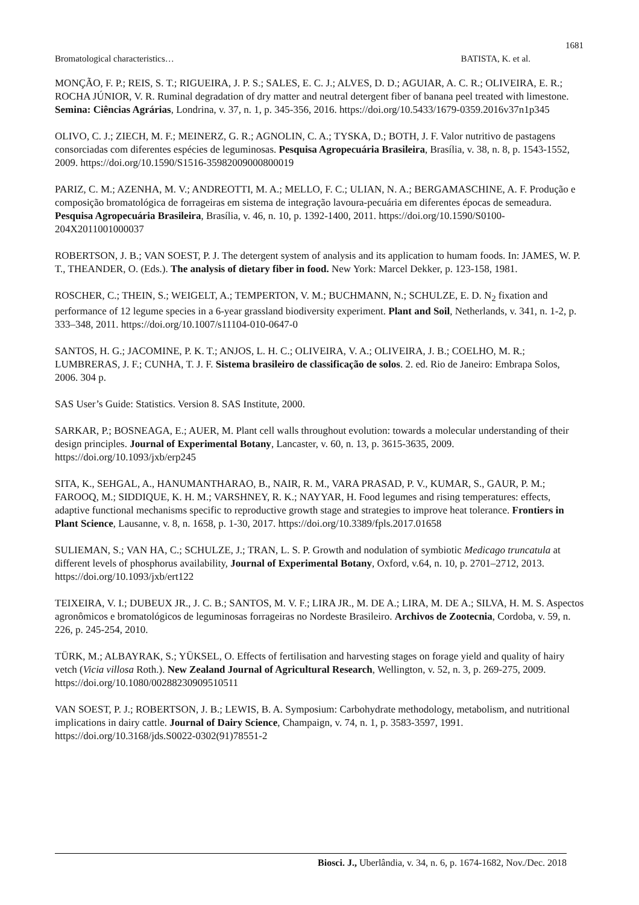1681
Bromatological characteristics… BATISTA, K. et al.
MONÇÃO, F. P.; REIS, S. T.; RIGUEIRA, J. P. S.; SALES, E. C. J.; ALVES, D. D.; AGUIAR, A. C. R.; OLIVEIRA, E. R.; ROCHA JÚNIOR, V. R. Ruminal degradation of dry matter and neutral detergent fiber of banana peel treated with limestone. Semina: Ciências Agrárias, Londrina, v. 37, n. 1, p. 345-356, 2016. https://doi.org/10.5433/1679-0359.2016v37n1p345
OLIVO, C. J.; ZIECH, M. F.; MEINERZ, G. R.; AGNOLIN, C. A.; TYSKA, D.; BOTH, J. F. Valor nutritivo de pastagens consorciadas com diferentes espécies de leguminosas. Pesquisa Agropecuária Brasileira, Brasília, v. 38, n. 8, p. 1543-1552, 2009. https://doi.org/10.1590/S1516-35982009000800019
PARIZ, C. M.; AZENHA, M. V.; ANDREOTTI, M. A.; MELLO, F. C.; ULIAN, N. A.; BERGAMASCHINE, A. F. Produção e composição bromatológica de forrageiras em sistema de integração lavoura-pecuária em diferentes épocas de semeadura. Pesquisa Agropecuária Brasileira, Brasília, v. 46, n. 10, p. 1392-1400, 2011. https://doi.org/10.1590/S0100-204X2011001000037
ROBERTSON, J. B.; VAN SOEST, P. J. The detergent system of analysis and its application to humam foods. In: JAMES, W. P. T., THEANDER, O. (Eds.). The analysis of dietary fiber in food. New York: Marcel Dekker, p. 123-158, 1981.
ROSCHER, C.; THEIN, S.; WEIGELT, A.; TEMPERTON, V. M.; BUCHMANN, N.; SCHULZE, E. D. N<sub>2</sub> fixation and performance of 12 legume species in a 6-year grassland biodiversity experiment. Plant and Soil, Netherlands, v. 341, n. 1-2, p. 333–348, 2011. https://doi.org/10.1007/s11104-010-0647-0
SANTOS, H. G.; JACOMINE, P. K. T.; ANJOS, L. H. C.; OLIVEIRA, V. A.; OLIVEIRA, J. B.; COELHO, M. R.; LUMBRERAS, J. F.; CUNHA, T. J. F. Sistema brasileiro de classificação de solos. 2. ed. Rio de Janeiro: Embrapa Solos, 2006. 304 p.
SAS User’s Guide: Statistics. Version 8. SAS Institute, 2000.
SARKAR, P.; BOSNEAGA, E.; AUER, M. Plant cell walls throughout evolution: towards a molecular understanding of their design principles. Journal of Experimental Botany, Lancaster, v. 60, n. 13, p. 3615-3635, 2009. https://doi.org/10.1093/jxb/erp245
SITA, K., SEHGAL, A., HANUMANTHARAO, B., NAIR, R. M., VARA PRASAD, P. V., KUMAR, S., GAUR, P. M.; FAROOQ, M.; SIDDIQUE, K. H. M.; VARSHNEY, R. K.; NAYYAR, H. Food legumes and rising temperatures: effects, adaptive functional mechanisms specific to reproductive growth stage and strategies to improve heat tolerance. Frontiers in Plant Science, Lausanne, v. 8, n. 1658, p. 1-30, 2017. https://doi.org/10.3389/fpls.2017.01658
SULIEMAN, S.; VAN HA, C.; SCHULZE, J.; TRAN, L. S. P. Growth and nodulation of symbiotic Medicago truncatula at different levels of phosphorus availability, Journal of Experimental Botany, Oxford, v.64, n. 10, p. 2701–2712, 2013. https://doi.org/10.1093/jxb/ert122
TEIXEIRA, V. I.; DUBEUX JR., J. C. B.; SANTOS, M. V. F.; LIRA JR., M. DE A.; LIRA, M. DE A.; SILVA, H. M. S. Aspectos agronômicos e bromatológicos de leguminosas forrageiras no Nordeste Brasileiro. Archivos de Zootecnia, Cordoba, v. 59, n. 226, p. 245-254, 2010.
TÜRK, M.; ALBAYRAK, S.; YÜKSEL, O. Effects of fertilisation and harvesting stages on forage yield and quality of hairy vetch (Vicia villosa Roth.). New Zealand Journal of Agricultural Research, Wellington, v. 52, n. 3, p. 269-275, 2009. https://doi.org/10.1080/00288230909510511
VAN SOEST, P. J.; ROBERTSON, J. B.; LEWIS, B. A. Symposium: Carbohydrate methodology, metabolism, and nutritional implications in dairy cattle. Journal of Dairy Science, Champaign, v. 74, n. 1, p. 3583-3597, 1991. https://doi.org/10.3168/jds.S0022-0302(91)78551-2
Biosci. J., Uberlândia, v. 34, n. 6, p. 1674-1682, Nov./Dec. 2018